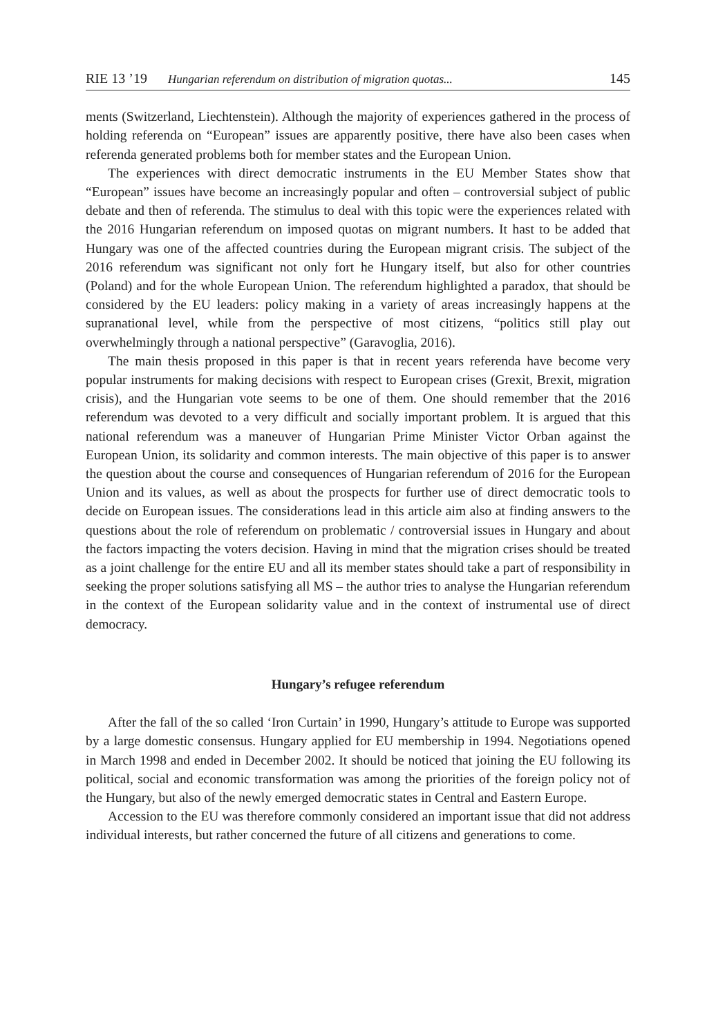RIE 13 ’19 Hungarian referendum on distribution of migration quotas... 145
ments (Switzerland, Liechtenstein). Although the majority of experiences gathered in the process of holding referenda on “European” issues are apparently positive, there have also been cases when referenda generated problems both for member states and the European Union.
The experiences with direct democratic instruments in the EU Member States show that “European” issues have become an increasingly popular and often – controversial subject of public debate and then of referenda. The stimulus to deal with this topic were the experiences related with the 2016 Hungarian referendum on imposed quotas on migrant numbers. It hast to be added that Hungary was one of the affected countries during the European migrant crisis. The subject of the 2016 referendum was significant not only fort he Hungary itself, but also for other countries (Poland) and for the whole European Union. The referendum highlighted a paradox, that should be considered by the EU leaders: policy making in a variety of areas increasingly happens at the supranational level, while from the perspective of most citizens, “politics still play out overwhelmingly through a national perspective” (Garavoglia, 2016).
The main thesis proposed in this paper is that in recent years referenda have become very popular instruments for making decisions with respect to European crises (Grexit, Brexit, migration crisis), and the Hungarian vote seems to be one of them. One should remember that the 2016 referendum was devoted to a very difficult and socially important problem. It is argued that this national referendum was a maneuver of Hungarian Prime Minister Victor Orban against the European Union, its solidarity and common interests. The main objective of this paper is to answer the question about the course and consequences of Hungarian referendum of 2016 for the European Union and its values, as well as about the prospects for further use of direct democratic tools to decide on European issues. The considerations lead in this article aim also at finding answers to the questions about the role of referendum on problematic / controversial issues in Hungary and about the factors impacting the voters decision. Having in mind that the migration crises should be treated as a joint challenge for the entire EU and all its member states should take a part of responsibility in seeking the proper solutions satisfying all MS – the author tries to analyse the Hungarian referendum in the context of the European solidarity value and in the context of instrumental use of direct democracy.
Hungary’s refugee referendum
After the fall of the so called ‘Iron Curtain’ in 1990, Hungary’s attitude to Europe was supported by a large domestic consensus. Hungary applied for EU membership in 1994. Negotiations opened in March 1998 and ended in December 2002. It should be noticed that joining the EU following its political, social and economic transformation was among the priorities of the foreign policy not of the Hungary, but also of the newly emerged democratic states in Central and Eastern Europe.
Accession to the EU was therefore commonly considered an important issue that did not address individual interests, but rather concerned the future of all citizens and generations to come.